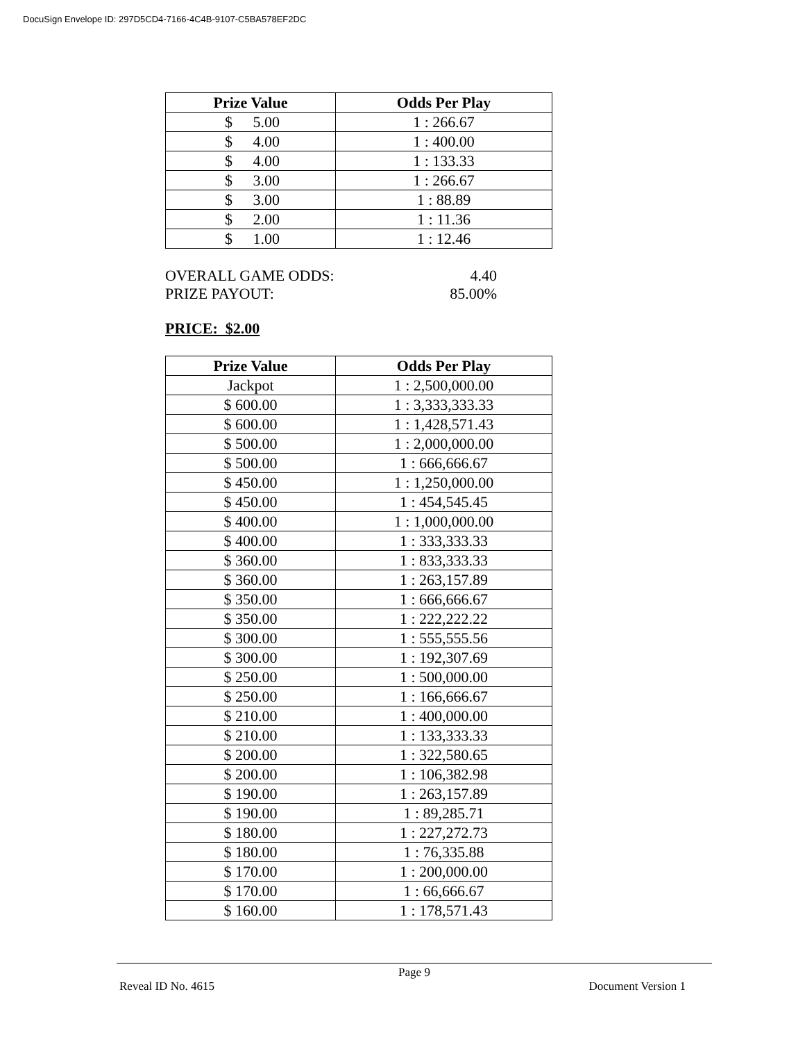DocuSign Envelope ID: 297D5CD4-7166-4C4B-9107-C5BA578EF2DC
| Prize Value | Odds Per Play |
| --- | --- |
| $ 5.00 | 1 : 266.67 |
| $ 4.00 | 1 : 400.00 |
| $ 4.00 | 1 : 133.33 |
| $ 3.00 | 1 : 266.67 |
| $ 3.00 | 1 : 88.89 |
| $ 2.00 | 1 : 11.36 |
| $ 1.00 | 1 : 12.46 |
OVERALL GAME ODDS: 4.40
PRIZE PAYOUT: 85.00%
PRICE: $2.00
| Prize Value | Odds Per Play |
| --- | --- |
| Jackpot | 1 : 2,500,000.00 |
| $ 600.00 | 1 : 3,333,333.33 |
| $ 600.00 | 1 : 1,428,571.43 |
| $ 500.00 | 1 : 2,000,000.00 |
| $ 500.00 | 1 : 666,666.67 |
| $ 450.00 | 1 : 1,250,000.00 |
| $ 450.00 | 1 : 454,545.45 |
| $ 400.00 | 1 : 1,000,000.00 |
| $ 400.00 | 1 : 333,333.33 |
| $ 360.00 | 1 : 833,333.33 |
| $ 360.00 | 1 : 263,157.89 |
| $ 350.00 | 1 : 666,666.67 |
| $ 350.00 | 1 : 222,222.22 |
| $ 300.00 | 1 : 555,555.56 |
| $ 300.00 | 1 : 192,307.69 |
| $ 250.00 | 1 : 500,000.00 |
| $ 250.00 | 1 : 166,666.67 |
| $ 210.00 | 1 : 400,000.00 |
| $ 210.00 | 1 : 133,333.33 |
| $ 200.00 | 1 : 322,580.65 |
| $ 200.00 | 1 : 106,382.98 |
| $ 190.00 | 1 : 263,157.89 |
| $ 190.00 | 1 : 89,285.71 |
| $ 180.00 | 1 : 227,272.73 |
| $ 180.00 | 1 : 76,335.88 |
| $ 170.00 | 1 : 200,000.00 |
| $ 170.00 | 1 : 66,666.67 |
| $ 160.00 | 1 : 178,571.43 |
Page 9
Reveal ID No. 4615 Document Version 1